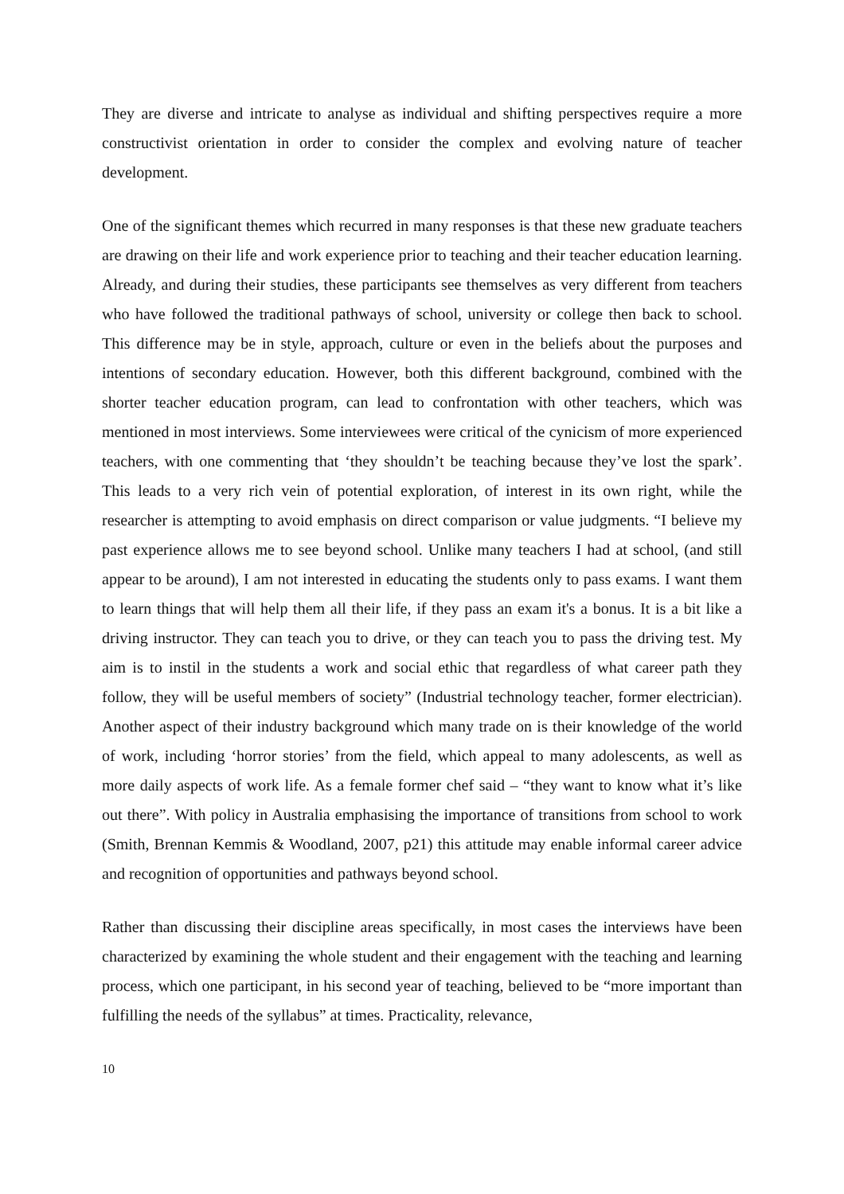They are diverse and intricate to analyse as individual and shifting perspectives require a more constructivist orientation in order to consider the complex and evolving nature of teacher development.
One of the significant themes which recurred in many responses is that these new graduate teachers are drawing on their life and work experience prior to teaching and their teacher education learning. Already, and during their studies, these participants see themselves as very different from teachers who have followed the traditional pathways of school, university or college then back to school. This difference may be in style, approach, culture or even in the beliefs about the purposes and intentions of secondary education. However, both this different background, combined with the shorter teacher education program, can lead to confrontation with other teachers, which was mentioned in most interviews. Some interviewees were critical of the cynicism of more experienced teachers, with one commenting that ‘they shouldn’t be teaching because they’ve lost the spark’. This leads to a very rich vein of potential exploration, of interest in its own right, while the researcher is attempting to avoid emphasis on direct comparison or value judgments. “I believe my past experience allows me to see beyond school. Unlike many teachers I had at school, (and still appear to be around), I am not interested in educating the students only to pass exams. I want them to learn things that will help them all their life, if they pass an exam it's a bonus. It is a bit like a driving instructor. They can teach you to drive, or they can teach you to pass the driving test. My aim is to instil in the students a work and social ethic that regardless of what career path they follow, they will be useful members of society” (Industrial technology teacher, former electrician). Another aspect of their industry background which many trade on is their knowledge of the world of work, including ‘horror stories’ from the field, which appeal to many adolescents, as well as more daily aspects of work life. As a female former chef said – “they want to know what it’s like out there”. With policy in Australia emphasising the importance of transitions from school to work (Smith, Brennan Kemmis & Woodland, 2007, p21) this attitude may enable informal career advice and recognition of opportunities and pathways beyond school.
Rather than discussing their discipline areas specifically, in most cases the interviews have been characterized by examining the whole student and their engagement with the teaching and learning process, which one participant, in his second year of teaching, believed to be “more important than fulfilling the needs of the syllabus” at times. Practicality, relevance,
10